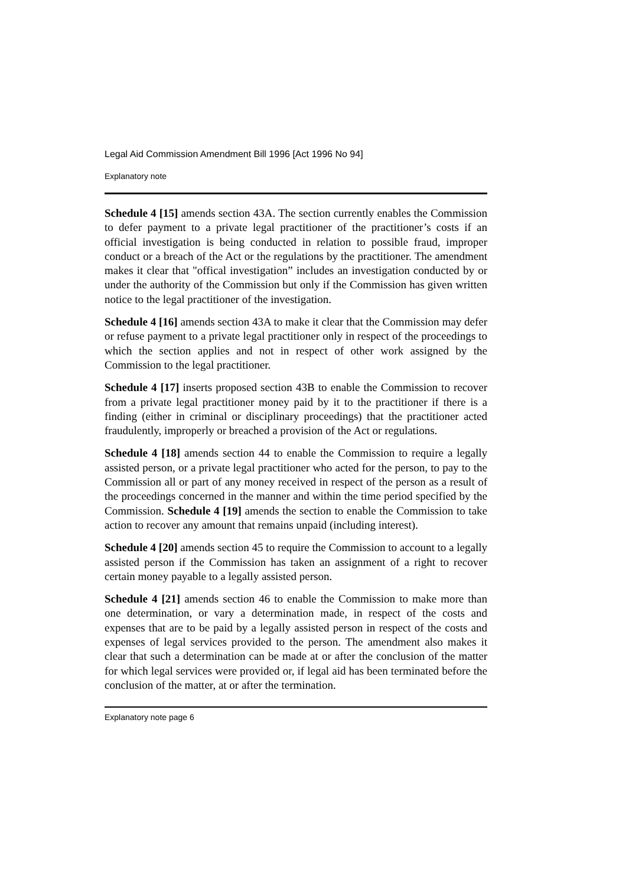Legal Aid Commission Amendment Bill 1996 [Act 1996 No 94]
Explanatory note
Schedule 4 [15] amends section 43A. The section currently enables the Commission to defer payment to a private legal practitioner of the practitioner’s costs if an official investigation is being conducted in relation to possible fraud, improper conduct or a breach of the Act or the regulations by the practitioner. The amendment makes it clear that "offical investigation” includes an investigation conducted by or under the authority of the Commission but only if the Commission has given written notice to the legal practitioner of the investigation.
Schedule 4 [16] amends section 43A to make it clear that the Commission may defer or refuse payment to a private legal practitioner only in respect of the proceedings to which the section applies and not in respect of other work assigned by the Commission to the legal practitioner.
Schedule 4 [17] inserts proposed section 43B to enable the Commission to recover from a private legal practitioner money paid by it to the practitioner if there is a finding (either in criminal or disciplinary proceedings) that the practitioner acted fraudulently, improperly or breached a provision of the Act or regulations.
Schedule 4 [18] amends section 44 to enable the Commission to require a legally assisted person, or a private legal practitioner who acted for the person, to pay to the Commission all or part of any money received in respect of the person as a result of the proceedings concerned in the manner and within the time period specified by the Commission. Schedule 4 [19] amends the section to enable the Commission to take action to recover any amount that remains unpaid (including interest).
Schedule 4 [20] amends section 45 to require the Commission to account to a legally assisted person if the Commission has taken an assignment of a right to recover certain money payable to a legally assisted person.
Schedule 4 [21] amends section 46 to enable the Commission to make more than one determination, or vary a determination made, in respect of the costs and expenses that are to be paid by a legally assisted person in respect of the costs and expenses of legal services provided to the person. The amendment also makes it clear that such a determination can be made at or after the conclusion of the matter for which legal services were provided or, if legal aid has been terminated before the conclusion of the matter, at or after the termination.
Explanatory note page 6